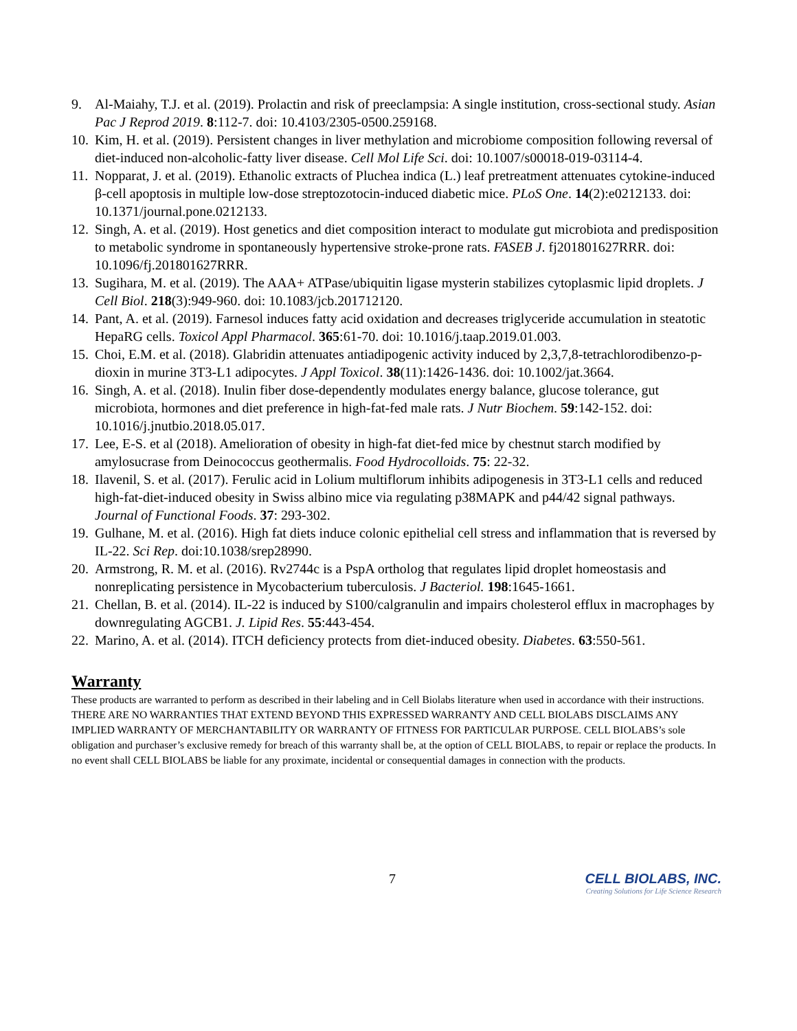9. Al-Maiahy, T.J. et al. (2019). Prolactin and risk of preeclampsia: A single institution, cross-sectional study. Asian Pac J Reprod 2019. 8:112-7. doi: 10.4103/2305-0500.259168.
10. Kim, H. et al. (2019). Persistent changes in liver methylation and microbiome composition following reversal of diet-induced non-alcoholic-fatty liver disease. Cell Mol Life Sci. doi: 10.1007/s00018-019-03114-4.
11. Nopparat, J. et al. (2019). Ethanolic extracts of Pluchea indica (L.) leaf pretreatment attenuates cytokine-induced β-cell apoptosis in multiple low-dose streptozotocin-induced diabetic mice. PLoS One. 14(2):e0212133. doi: 10.1371/journal.pone.0212133.
12. Singh, A. et al. (2019). Host genetics and diet composition interact to modulate gut microbiota and predisposition to metabolic syndrome in spontaneously hypertensive stroke-prone rats. FASEB J. fj201801627RRR. doi: 10.1096/fj.201801627RRR.
13. Sugihara, M. et al. (2019). The AAA+ ATPase/ubiquitin ligase mysterin stabilizes cytoplasmic lipid droplets. J Cell Biol. 218(3):949-960. doi: 10.1083/jcb.201712120.
14. Pant, A. et al. (2019). Farnesol induces fatty acid oxidation and decreases triglyceride accumulation in steatotic HepaRG cells. Toxicol Appl Pharmacol. 365:61-70. doi: 10.1016/j.taap.2019.01.003.
15. Choi, E.M. et al. (2018). Glabridin attenuates antiadipogenic activity induced by 2,3,7,8-tetrachlorodibenzo-p-dioxin in murine 3T3-L1 adipocytes. J Appl Toxicol. 38(11):1426-1436. doi: 10.1002/jat.3664.
16. Singh, A. et al. (2018). Inulin fiber dose-dependently modulates energy balance, glucose tolerance, gut microbiota, hormones and diet preference in high-fat-fed male rats. J Nutr Biochem. 59:142-152. doi: 10.1016/j.jnutbio.2018.05.017.
17. Lee, E-S. et al (2018). Amelioration of obesity in high-fat diet-fed mice by chestnut starch modified by amylosucrase from Deinococcus geothermalis. Food Hydrocolloids. 75: 22-32.
18. Ilavenil, S. et al. (2017). Ferulic acid in Lolium multiflorum inhibits adipogenesis in 3T3-L1 cells and reduced high-fat-diet-induced obesity in Swiss albino mice via regulating p38MAPK and p44/42 signal pathways. Journal of Functional Foods. 37: 293-302.
19. Gulhane, M. et al. (2016). High fat diets induce colonic epithelial cell stress and inflammation that is reversed by IL-22. Sci Rep. doi:10.1038/srep28990.
20. Armstrong, R. M. et al. (2016). Rv2744c is a PspA ortholog that regulates lipid droplet homeostasis and nonreplicating persistence in Mycobacterium tuberculosis. J Bacteriol. 198:1645-1661.
21. Chellan, B. et al. (2014). IL-22 is induced by S100/calgranulin and impairs cholesterol efflux in macrophages by downregulating AGCB1. J. Lipid Res. 55:443-454.
22. Marino, A. et al. (2014). ITCH deficiency protects from diet-induced obesity. Diabetes. 63:550-561.
Warranty
These products are warranted to perform as described in their labeling and in Cell Biolabs literature when used in accordance with their instructions. THERE ARE NO WARRANTIES THAT EXTEND BEYOND THIS EXPRESSED WARRANTY AND CELL BIOLABS DISCLAIMS ANY IMPLIED WARRANTY OF MERCHANTABILITY OR WARRANTY OF FITNESS FOR PARTICULAR PURPOSE. CELL BIOLABS’s sole obligation and purchaser’s exclusive remedy for breach of this warranty shall be, at the option of CELL BIOLABS, to repair or replace the products. In no event shall CELL BIOLABS be liable for any proximate, incidental or consequential damages in connection with the products.
7 CELL BIOLABS, INC.
Creating Solutions for Life Science Research